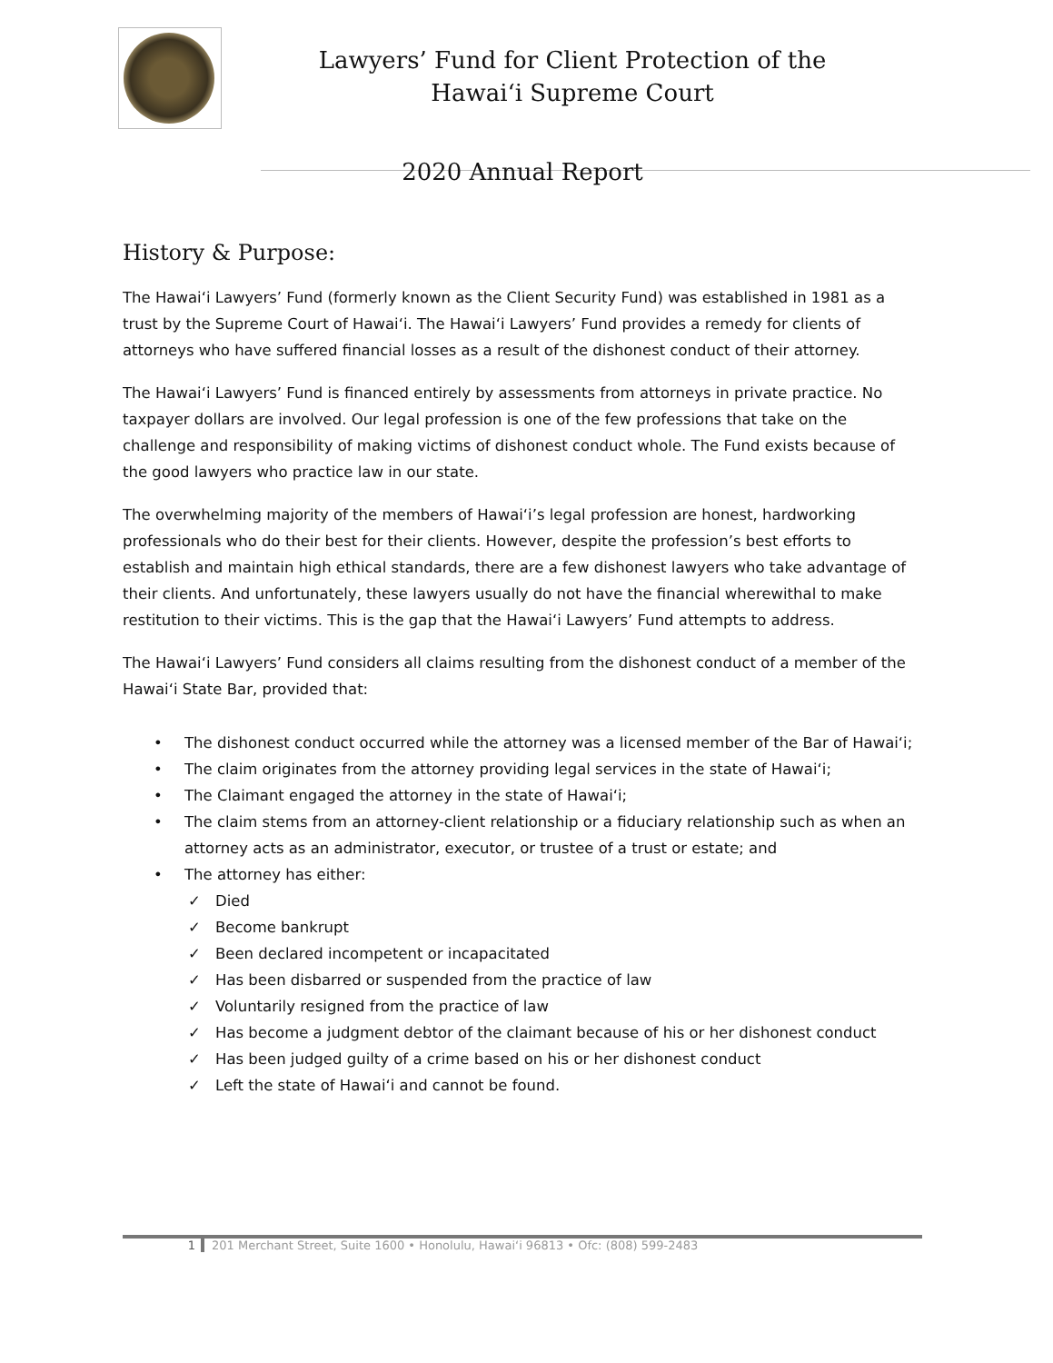Lawyers’ Fund for Client Protection of the
Hawai‘i Supreme Court
2020 Annual Report
History & Purpose:
The Hawai‘i Lawyers’ Fund (formerly known as the Client Security Fund) was established in 1981 as a trust by the Supreme Court of Hawai‘i. The Hawai‘i Lawyers’ Fund provides a remedy for clients of attorneys who have suffered financial losses as a result of the dishonest conduct of their attorney.
The Hawai‘i Lawyers’ Fund is financed entirely by assessments from attorneys in private practice. No taxpayer dollars are involved. Our legal profession is one of the few professions that take on the challenge and responsibility of making victims of dishonest conduct whole. The Fund exists because of the good lawyers who practice law in our state.
The overwhelming majority of the members of Hawai‘i’s legal profession are honest, hardworking professionals who do their best for their clients. However, despite the profession’s best efforts to establish and maintain high ethical standards, there are a few dishonest lawyers who take advantage of their clients. And unfortunately, these lawyers usually do not have the financial wherewithal to make restitution to their victims. This is the gap that the Hawai‘i Lawyers’ Fund attempts to address.
The Hawai‘i Lawyers’ Fund considers all claims resulting from the dishonest conduct of a member of the Hawai‘i State Bar, provided that:
• The dishonest conduct occurred while the attorney was a licensed member of the Bar of Hawai‘i;
• The claim originates from the attorney providing legal services in the state of Hawai‘i;
• The Claimant engaged the attorney in the state of Hawai‘i;
• The claim stems from an attorney-client relationship or a fiduciary relationship such as when an attorney acts as an administrator, executor, or trustee of a trust or estate; and
• The attorney has either:
✓ Died
✓ Become bankrupt
✓ Been declared incompetent or incapacitated
✓ Has been disbarred or suspended from the practice of law
✓ Voluntarily resigned from the practice of law
✓ Has become a judgment debtor of the claimant because of his or her dishonest conduct
✓ Has been judged guilty of a crime based on his or her dishonest conduct
✓ Left the state of Hawai‘i and cannot be found.
1 201 Merchant Street, Suite 1600 • Honolulu, Hawai‘i 96813 • Ofc: (808) 599-2483